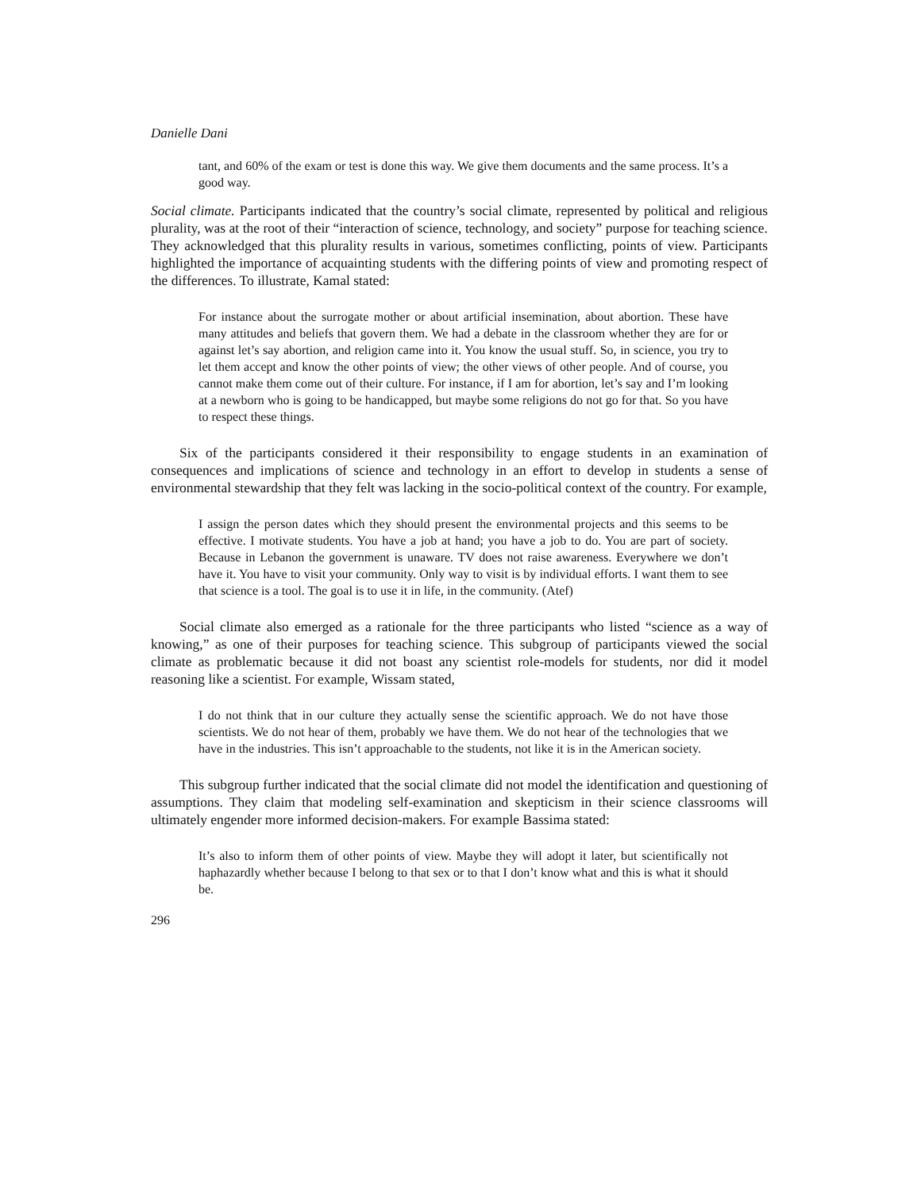Danielle Dani
tant, and 60% of the exam or test is done this way. We give them documents and the same process. It’s a good way.
Social climate. Participants indicated that the country’s social climate, represented by political and religious plurality, was at the root of their “interaction of science, technology, and society” purpose for teaching science. They acknowledged that this plurality results in various, sometimes conflicting, points of view. Participants highlighted the importance of acquainting students with the differing points of view and promoting respect of the differences. To illustrate, Kamal stated:
For instance about the surrogate mother or about artificial insemination, about abortion. These have many attitudes and beliefs that govern them. We had a debate in the classroom whether they are for or against let’s say abortion, and religion came into it. You know the usual stuff. So, in science, you try to let them accept and know the other points of view; the other views of other people. And of course, you cannot make them come out of their culture. For instance, if I am for abortion, let’s say and I’m looking at a newborn who is going to be handicapped, but maybe some religions do not go for that. So you have to respect these things.
Six of the participants considered it their responsibility to engage students in an examination of consequences and implications of science and technology in an effort to develop in students a sense of environmental stewardship that they felt was lacking in the socio-political context of the country. For example,
I assign the person dates which they should present the environmental projects and this seems to be effective. I motivate students. You have a job at hand; you have a job to do. You are part of society. Because in Lebanon the government is unaware. TV does not raise awareness. Everywhere we don’t have it. You have to visit your community. Only way to visit is by individual efforts. I want them to see that science is a tool. The goal is to use it in life, in the community. (Atef)
Social climate also emerged as a rationale for the three participants who listed “science as a way of knowing,” as one of their purposes for teaching science. This subgroup of participants viewed the social climate as problematic because it did not boast any scientist role-models for students, nor did it model reasoning like a scientist. For example, Wissam stated,
I do not think that in our culture they actually sense the scientific approach. We do not have those scientists. We do not hear of them, probably we have them. We do not hear of the technologies that we have in the industries. This isn’t approachable to the students, not like it is in the American society.
This subgroup further indicated that the social climate did not model the identification and questioning of assumptions. They claim that modeling self-examination and skepticism in their science classrooms will ultimately engender more informed decision-makers. For example Bassima stated:
It’s also to inform them of other points of view. Maybe they will adopt it later, but scientifically not haphazardly whether because I belong to that sex or to that I don’t know what and this is what it should be.
296